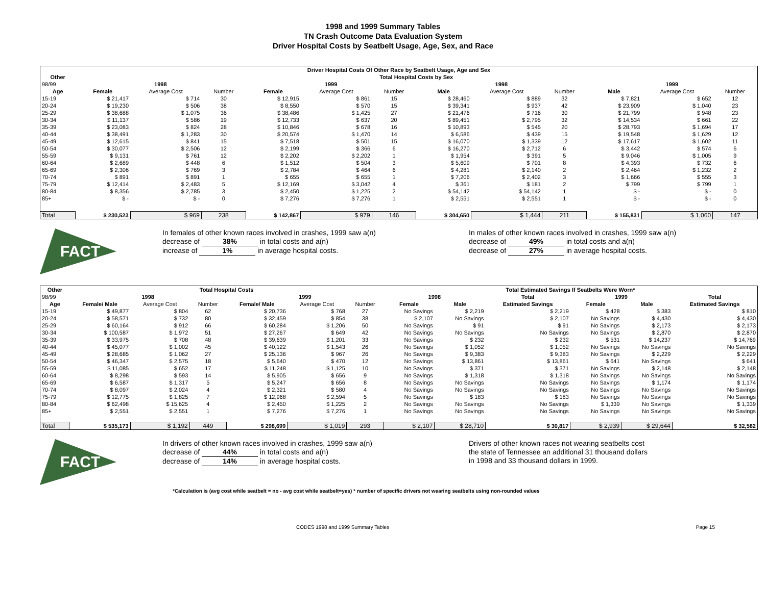1998 and 1999 Summary Tables
TN Crash Outcome Data Evaluation System
Driver Hospital Costs by Seatbelt Usage, Age, Sex, and Race
| Driver Hospital Costs Of Other Race by Seatbelt Usage, Age and Sex | | | | | | | | | | | | |
| --- | --- | --- | --- | --- | --- | --- | --- | --- | --- | --- | --- | --- |
| Other | Total Hospital Costs by Sex | | | | | | | | | | | |
| 98/99 | 1998 | | | 1999 | | | 1998 | | | 1999 | | |
| Age | Female | Average Cost | Number | Female | Average Cost | Number | Male | Average Cost | Number | Male | Average Cost | Number |
| 15-19 | $ 21,417 | $ 714 | 30 | $ 12,915 | $ 861 | 15 | $ 28,460 | $ 889 | 32 | $ 7,821 | $ 652 | 12 |
| 20-24 | $ 19,230 | $ 506 | 38 | $ 8,550 | $ 570 | 15 | $ 39,341 | $ 937 | 42 | $ 23,909 | $ 1,040 | 23 |
| 25-29 | $ 38,688 | $ 1,075 | 36 | $ 38,486 | $ 1,425 | 27 | $ 21,476 | $ 716 | 30 | $ 21,799 | $ 948 | 23 |
| 30-34 | $ 11,137 | $ 586 | 19 | $ 12,733 | $ 637 | 20 | $ 89,451 | $ 2,795 | 32 | $ 14,534 | $ 661 | 22 |
| 35-39 | $ 23,083 | $ 824 | 28 | $ 10,846 | $ 678 | 16 | $ 10,893 | $ 545 | 20 | $ 28,793 | $ 1,694 | 17 |
| 40-44 | $ 38,491 | $ 1,283 | 30 | $ 20,574 | $ 1,470 | 14 | $ 6,586 | $ 439 | 15 | $ 19,548 | $ 1,629 | 12 |
| 45-49 | $ 12,615 | $ 841 | 15 | $ 7,518 | $ 501 | 15 | $ 16,070 | $ 1,339 | 12 | $ 17,617 | $ 1,602 | 11 |
| 50-54 | $ 30,077 | $ 2,506 | 12 | $ 2,199 | $ 366 | 6 | $ 16,270 | $ 2,712 | 6 | $ 3,442 | $ 574 | 6 |
| 55-59 | $ 9,131 | $ 761 | 12 | $ 2,202 | $ 2,202 | 1 | $ 1,954 | $ 391 | 5 | $ 9,046 | $ 1,005 | 9 |
| 60-64 | $ 2,689 | $ 448 | 6 | $ 1,512 | $ 504 | 3 | $ 5,609 | $ 701 | 8 | $ 4,393 | $ 732 | 6 |
| 65-69 | $ 2,306 | $ 769 | 3 | $ 2,784 | $ 464 | 6 | $ 4,281 | $ 2,140 | 2 | $ 2,464 | $ 1,232 | 2 |
| 70-74 | $ 891 | $ 891 | 1 | $ 655 | $ 655 | 1 | $ 7,206 | $ 2,402 | 3 | $ 1,666 | $ 555 | 3 |
| 75-79 | $ 12,414 | $ 2,483 | 5 | $ 12,169 | $ 3,042 | 4 | $ 361 | $ 181 | 2 | $ 799 | $ 799 | 1 |
| 80-84 | $ 8,356 | $ 2,785 | 3 | $ 2,450 | $ 1,225 | 2 | $ 54,142 | $ 54,142 | 1 | $ - | $ - | 0 |
| 85+ | $ - | $ - | 0 | $ 7,276 | $ 7,276 | 1 | $ 2,551 | $ 2,551 | 1 | $ - | $ - | 0 |
| Total | $ 230,523 | $ 969 | 238 | $ 142,867 | $ 979 | 146 | $ 304,650 | $ 1,444 | 211 | $ 155,831 | $ 1,060 | 147 |
FACT
In females of other known races involved in crashes, 1999 saw a(n)
decrease of 38% in total costs and a(n)
increase of 1% in average hospital costs.
In males of other known races involved in crashes, 1999 saw a(n)
decrease of 49% in total costs and a(n)
decrease of 27% in average hospital costs.
| Other | Total Hospital Costs | | | | | | Total Estimated Savings If Seatbelts Were Worn* | | | | | |
| --- | --- | --- | --- | --- | --- | --- | --- | --- | --- | --- | --- | --- |
| 98/99 | 1998 | | | 1999 | | | 1998 | | Total | 1999 | | Total |
| Age | Female/ Male | Average Cost | Number | Female/ Male | Average Cost | Number | Female | Male | Estimated Savings | Female | Male | Estimated Savings |
| 15-19 | $ 49,877 | $ 804 | 62 | $ 20,736 | $ 768 | 27 | No Savings | $ 2,219 | $ 2,219 | $ 428 | $ 383 | $ 810 |
| 20-24 | $ 58,571 | $ 732 | 80 | $ 32,459 | $ 854 | 38 | $ 2,107 | No Savings | $ 2,107 | No Savings | $ 4,430 | $ 4,430 |
| 25-29 | $ 60,164 | $ 912 | 66 | $ 60,284 | $ 1,206 | 50 | No Savings | $ 91 | $ 91 | No Savings | $ 2,173 | $ 2,173 |
| 30-34 | $ 100,587 | $ 1,972 | 51 | $ 27,267 | $ 649 | 42 | No Savings | No Savings | No Savings | No Savings | $ 2,870 | $ 2,870 |
| 35-39 | $ 33,975 | $ 708 | 48 | $ 39,639 | $ 1,201 | 33 | No Savings | $ 232 | $ 232 | $ 531 | $ 14,237 | $ 14,769 |
| 40-44 | $ 45,077 | $ 1,002 | 45 | $ 40,122 | $ 1,543 | 26 | No Savings | $ 1,052 | $ 1,052 | No Savings | No Savings | No Savings |
| 45-49 | $ 28,685 | $ 1,062 | 27 | $ 25,136 | $ 967 | 26 | No Savings | $ 9,383 | $ 9,383 | No Savings | $ 2,229 | $ 2,229 |
| 50-54 | $ 46,347 | $ 2,575 | 18 | $ 5,640 | $ 470 | 12 | No Savings | $ 13,861 | $ 13,861 | $ 641 | No Savings | $ 641 |
| 55-59 | $ 11,085 | $ 652 | 17 | $ 11,248 | $ 1,125 | 10 | No Savings | $ 371 | $ 371 | No Savings | $ 2,148 | $ 2,148 |
| 60-64 | $ 8,298 | $ 593 | 14 | $ 5,905 | $ 656 | 9 | No Savings | $ 1,318 | $ 1,318 | No Savings | No Savings | No Savings |
| 65-69 | $ 6,587 | $ 1,317 | 5 | $ 5,247 | $ 656 | 8 | No Savings | No Savings | No Savings | No Savings | $ 1,174 | $ 1,174 |
| 70-74 | $ 8,097 | $ 2,024 | 4 | $ 2,321 | $ 580 | 4 | No Savings | No Savings | No Savings | No Savings | No Savings | No Savings |
| 75-79 | $ 12,775 | $ 1,825 | 7 | $ 12,968 | $ 2,594 | 5 | No Savings | $ 183 | $ 183 | No Savings | No Savings | No Savings |
| 80-84 | $ 62,498 | $ 15,625 | 4 | $ 2,450 | $ 1,225 | 2 | No Savings | No Savings | No Savings | $ 1,339 | No Savings | $ 1,339 |
| 85+ | $ 2,551 | $ 2,551 | 1 | $ 7,276 | $ 7,276 | 1 | No Savings | No Savings | No Savings | No Savings | No Savings | No Savings |
| Total | $ 535,173 | $ 1,192 | 449 | $ 298,699 | $ 1,019 | 293 | $ 2,107 | $ 28,710 | $ 30,817 | $ 2,939 | $ 29,644 | $ 32,582 |
FACT
In drivers of other known races involved in crashes, 1999 saw a(n)
decrease of 44% in total costs and a(n)
decrease of 14% in average hospital costs.
Drivers of other known races not wearing seatbelts cost
the state of Tennessee an additional 31 thousand dollars
in 1998 and 33 thousand dollars in 1999.
*Calculation is (avg cost while seatbelt = no - avg cost while seatbelt=yes) * number of specific drivers not wearing seatbelts using non-rounded values
CODES 1998 and 1999 Summary Tables Page 15